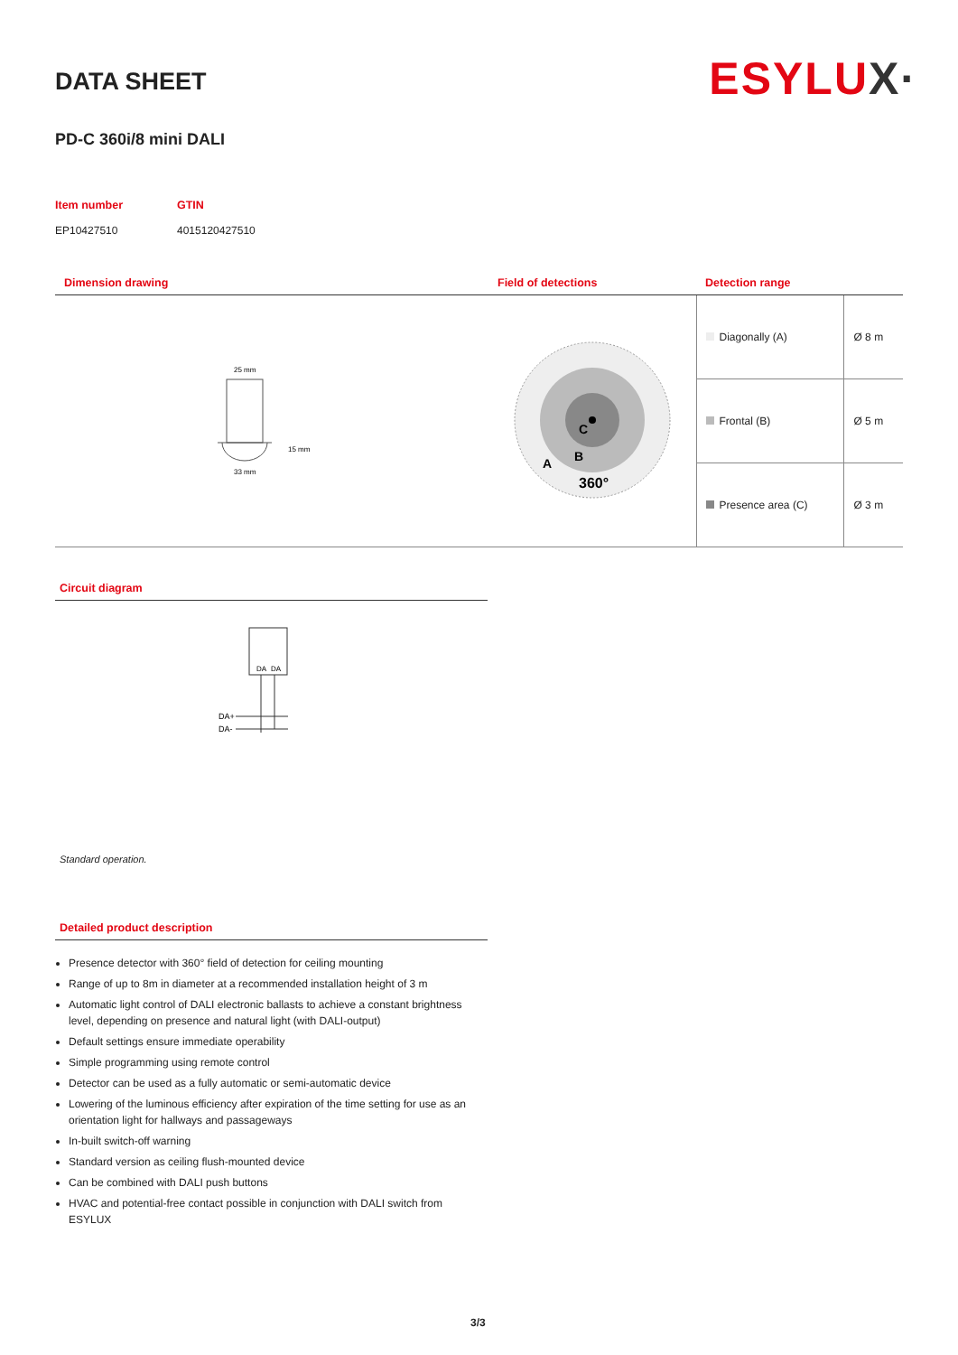ESYLUX·
DATA SHEET
PD-C 360i/8 mini DALI
| Item number | GTIN |
| EP10427510 | 4015120427510 |
| Dimension drawing | Field of detections | Detection range | |
| --- | --- | --- | --- |
| 25 mm 33 mm 15 mm | C B A 360° | Diagonally (A) | Ø 8 m |
| | | Frontal (B) | Ø 5 m |
| | | Presence area (C) | Ø 3 m |
Circuit diagram
DA
DA
DA+
DA-
Standard operation.
Detailed product description
Presence detector with 360° field of detection for ceiling mounting
Range of up to 8m in diameter at a recommended installation height of 3 m
Automatic light control of DALI electronic ballasts to achieve a constant brightness level, depending on presence and natural light (with DALI-output)
Default settings ensure immediate operability
Simple programming using remote control
Detector can be used as a fully automatic or semi-automatic device
Lowering of the luminous efficiency after expiration of the time setting for use as an orientation light for hallways and passageways
In-built switch-off warning
Standard version as ceiling flush-mounted device
Can be combined with DALI push buttons
HVAC and potential-free contact possible in conjunction with DALI switch from ESYLUX
3/3